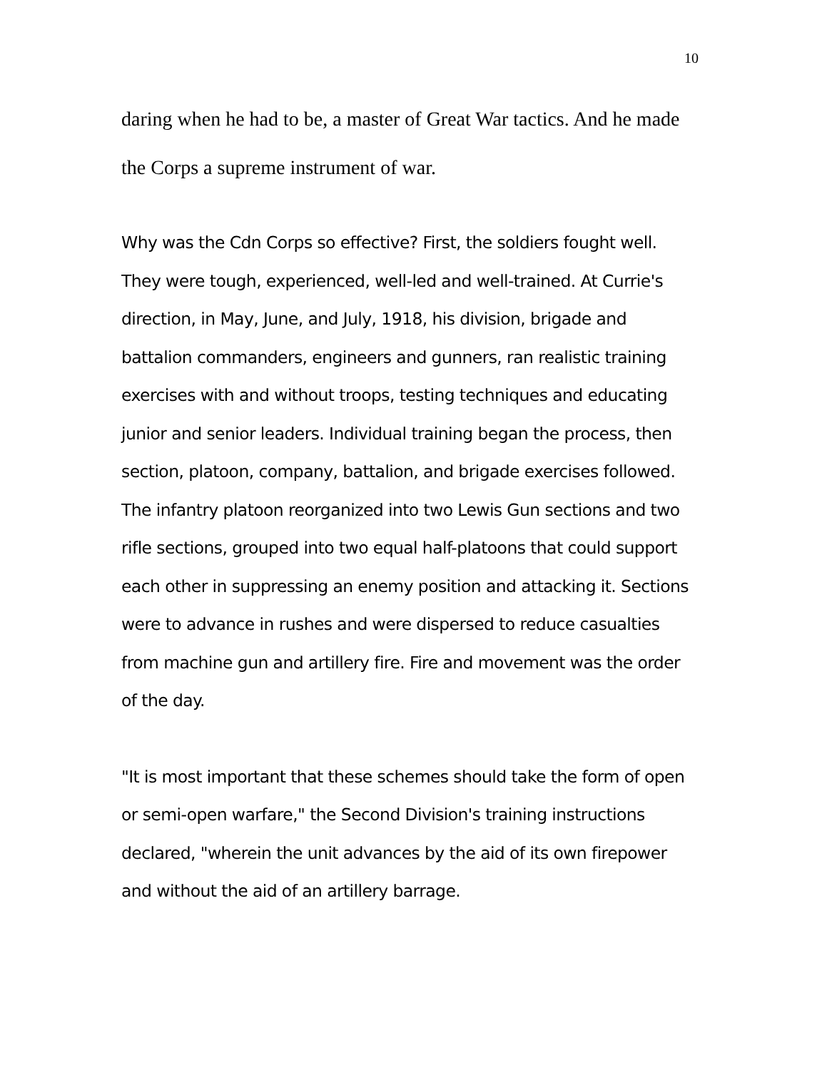10
daring when he had to be, a master of Great War tactics. And he made the Corps a supreme instrument of war.
Why was the Cdn Corps so effective? First, the soldiers fought well. They were tough, experienced, well-led and well-trained. At Currie's direction, in May, June, and July, 1918, his division, brigade and battalion commanders, engineers and gunners, ran realistic training exercises with and without troops, testing techniques and educating junior and senior leaders. Individual training began the process, then section, platoon, company, battalion, and brigade exercises followed. The infantry platoon reorganized into two Lewis Gun sections and two rifle sections, grouped into two equal half-platoons that could support each other in suppressing an enemy position and attacking it. Sections were to advance in rushes and were dispersed to reduce casualties from machine gun and artillery fire. Fire and movement was the order of the day.
"It is most important that these schemes should take the form of open or semi-open warfare," the Second Division's training instructions declared, "wherein the unit advances by the aid of its own firepower and without the aid of an artillery barrage.